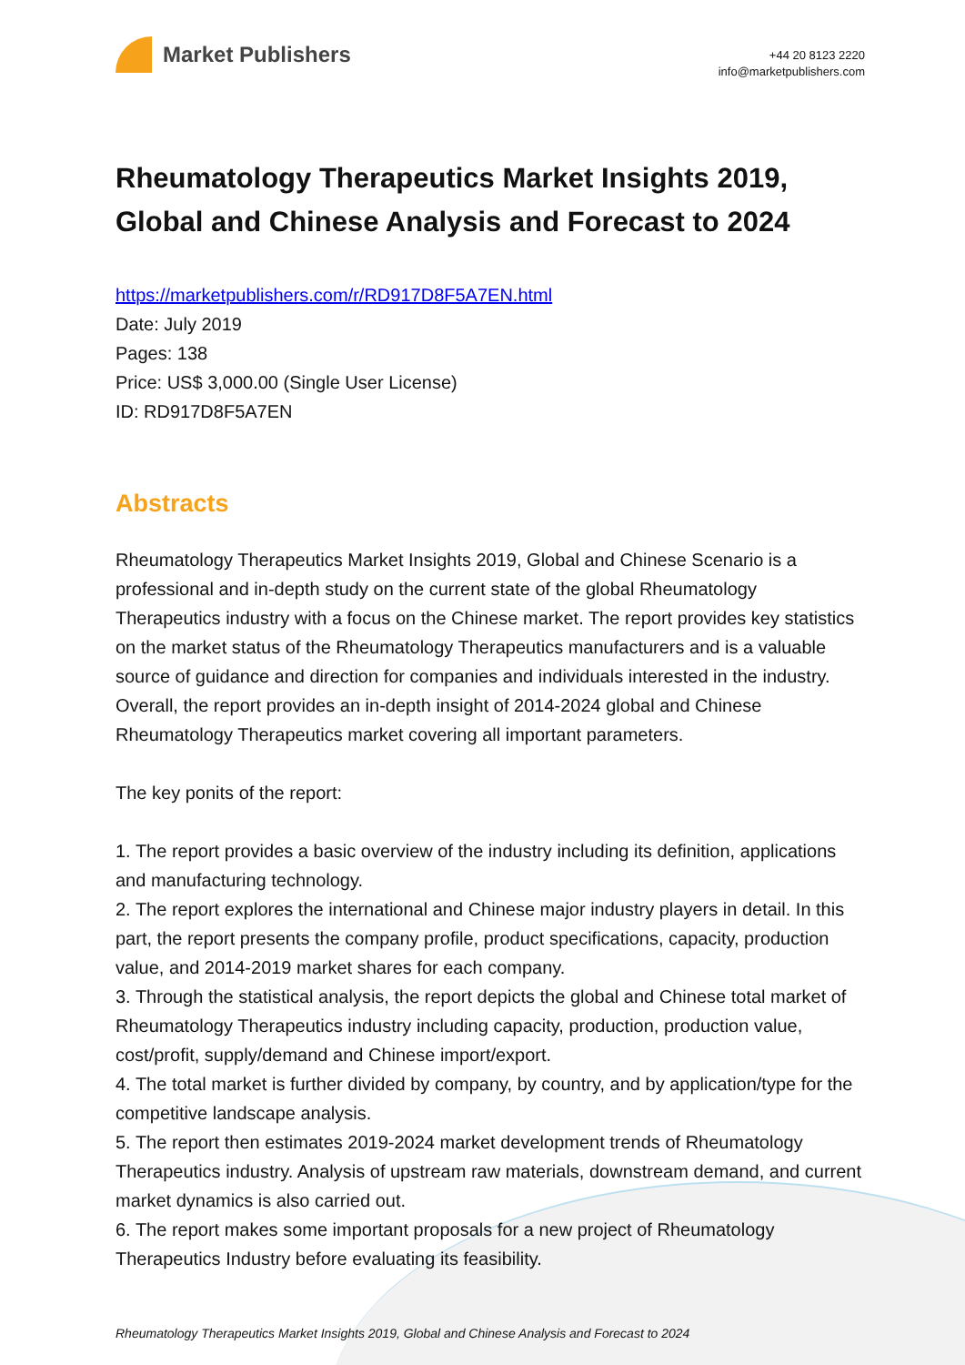Market Publishers
+44 20 8123 2220
info@marketpublishers.com
Rheumatology Therapeutics Market Insights 2019, Global and Chinese Analysis and Forecast to 2024
https://marketpublishers.com/r/RD917D8F5A7EN.html
Date: July 2019
Pages: 138
Price: US$ 3,000.00 (Single User License)
ID: RD917D8F5A7EN
Abstracts
Rheumatology Therapeutics Market Insights 2019, Global and Chinese Scenario is a professional and in-depth study on the current state of the global Rheumatology Therapeutics industry with a focus on the Chinese market. The report provides key statistics on the market status of the Rheumatology Therapeutics manufacturers and is a valuable source of guidance and direction for companies and individuals interested in the industry. Overall, the report provides an in-depth insight of 2014-2024 global and Chinese Rheumatology Therapeutics market covering all important parameters.
The key ponits of the report:
1. The report provides a basic overview of the industry including its definition, applications and manufacturing technology.
2. The report explores the international and Chinese major industry players in detail. In this part, the report presents the company profile, product specifications, capacity, production value, and 2014-2019 market shares for each company.
3. Through the statistical analysis, the report depicts the global and Chinese total market of Rheumatology Therapeutics industry including capacity, production, production value, cost/profit, supply/demand and Chinese import/export.
4. The total market is further divided by company, by country, and by application/type for the competitive landscape analysis.
5. The report then estimates 2019-2024 market development trends of Rheumatology Therapeutics industry. Analysis of upstream raw materials, downstream demand, and current market dynamics is also carried out.
6. The report makes some important proposals for a new project of Rheumatology Therapeutics Industry before evaluating its feasibility.
Rheumatology Therapeutics Market Insights 2019, Global and Chinese Analysis and Forecast to 2024